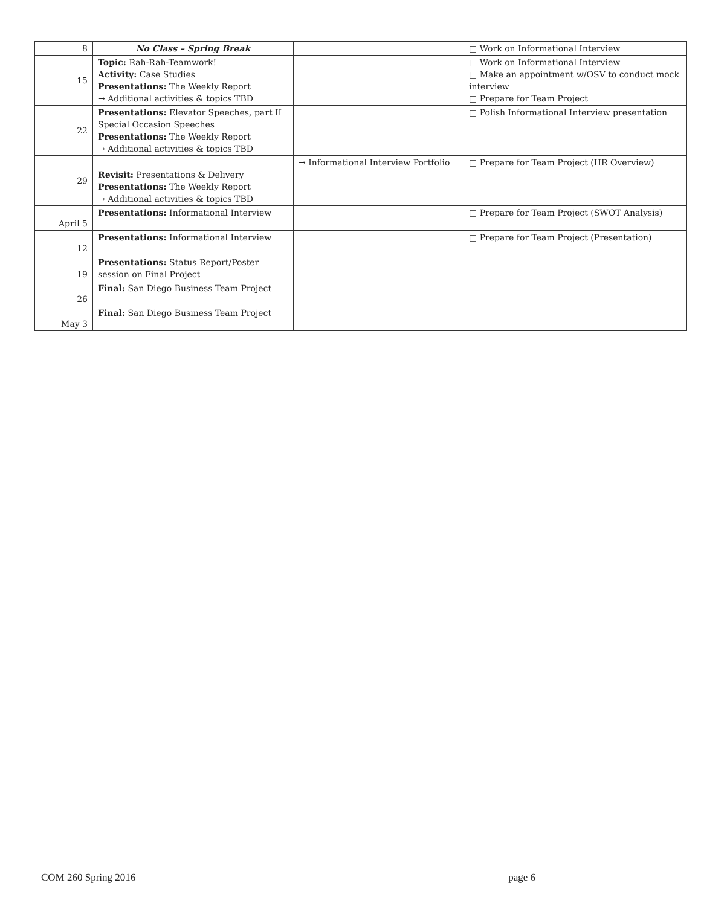| 8 | No Class – Spring Break | | □ Work on Informational Interview |
| 15 | Topic: Rah-Rah-Teamwork! Activity: Case Studies Presentations: The Weekly Report → Additional activities & topics TBD | | □ Work on Informational Interview □ Make an appointment w/OSV to conduct mock interview □ Prepare for Team Project |
| 22 | Presentations: Elevator Speeches, part II Special Occasion Speeches Presentations: The Weekly Report → Additional activities & topics TBD | | □ Polish Informational Interview presentation |
| 29 | Revisit: Presentations & Delivery Presentations: The Weekly Report → Additional activities & topics TBD | → Informational Interview Portfolio | □ Prepare for Team Project (HR Overview) |
| April 5 | Presentations: Informational Interview | | □ Prepare for Team Project (SWOT Analysis) |
| 12 | Presentations: Informational Interview | | □ Prepare for Team Project (Presentation) |
| 19 | Presentations: Status Report/Poster session on Final Project | | |
| 26 | Final: San Diego Business Team Project | | |
| May 3 | Final: San Diego Business Team Project | | |
COM 260 Spring 2016 page 6